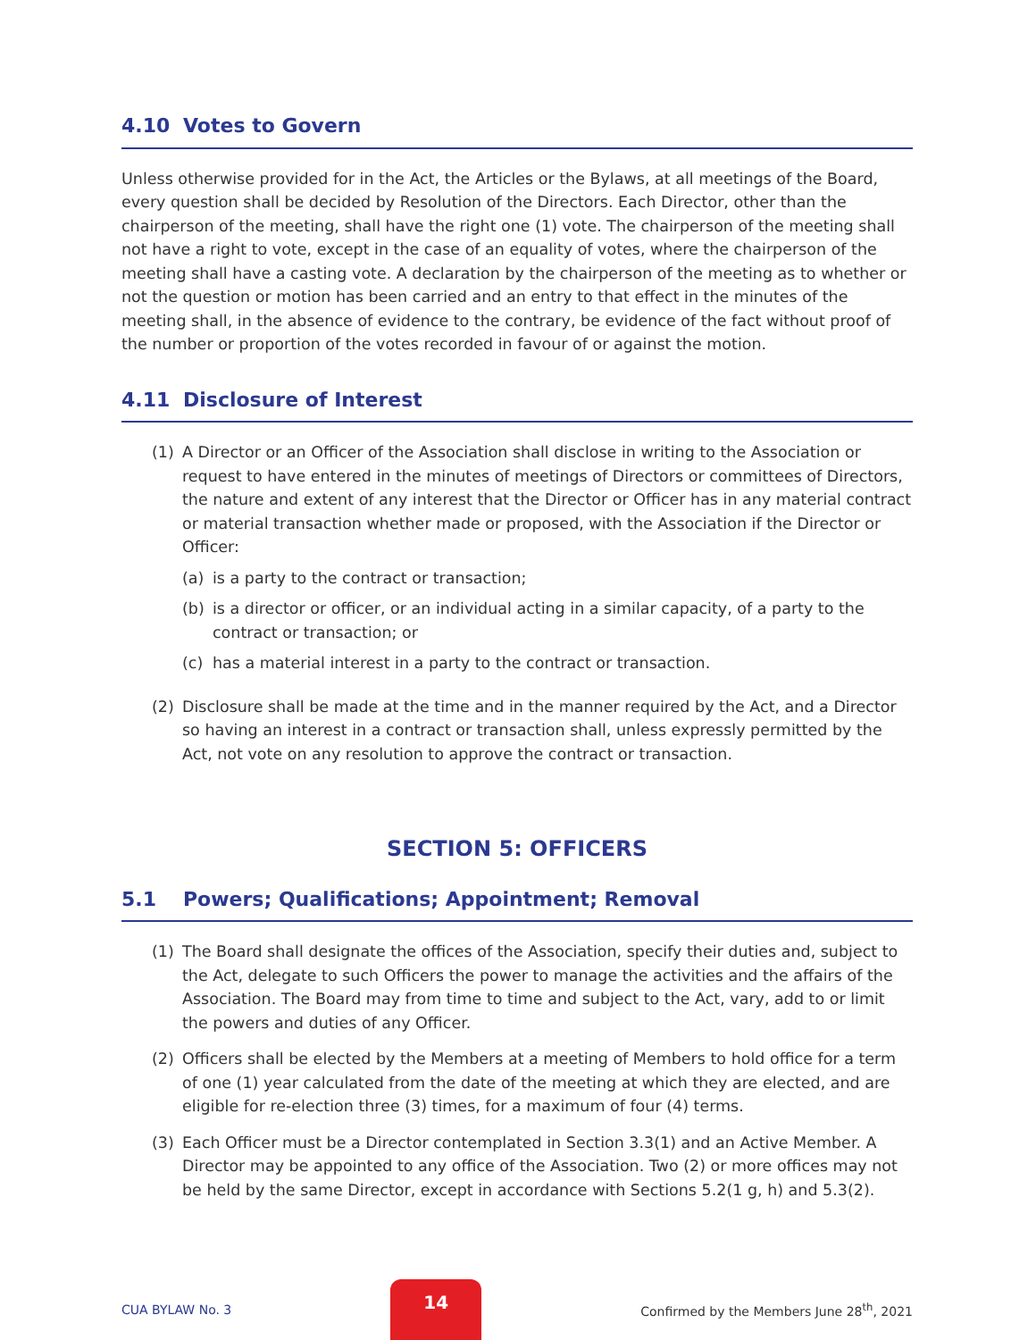4.10 Votes to Govern
Unless otherwise provided for in the Act, the Articles or the Bylaws, at all meetings of the Board, every question shall be decided by Resolution of the Directors. Each Director, other than the chairperson of the meeting, shall have the right one (1) vote. The chairperson of the meeting shall not have a right to vote, except in the case of an equality of votes, where the chairperson of the meeting shall have a casting vote. A declaration by the chairperson of the meeting as to whether or not the question or motion has been carried and an entry to that effect in the minutes of the meeting shall, in the absence of evidence to the contrary, be evidence of the fact without proof of the number or proportion of the votes recorded in favour of or against the motion.
4.11 Disclosure of Interest
(1) A Director or an Officer of the Association shall disclose in writing to the Association or request to have entered in the minutes of meetings of Directors or committees of Directors, the nature and extent of any interest that the Director or Officer has in any material contract or material transaction whether made or proposed, with the Association if the Director or Officer:
(a) is a party to the contract or transaction;
(b) is a director or officer, or an individual acting in a similar capacity, of a party to the contract or transaction; or
(c) has a material interest in a party to the contract or transaction.
(2) Disclosure shall be made at the time and in the manner required by the Act, and a Director so having an interest in a contract or transaction shall, unless expressly permitted by the Act, not vote on any resolution to approve the contract or transaction.
SECTION 5: OFFICERS
5.1 Powers; Qualifications; Appointment; Removal
(1) The Board shall designate the offices of the Association, specify their duties and, subject to the Act, delegate to such Officers the power to manage the activities and the affairs of the Association. The Board may from time to time and subject to the Act, vary, add to or limit the powers and duties of any Officer.
(2) Officers shall be elected by the Members at a meeting of Members to hold office for a term of one (1) year calculated from the date of the meeting at which they are elected, and are eligible for re-election three (3) times, for a maximum of four (4) terms.
(3) Each Officer must be a Director contemplated in Section 3.3(1) and an Active Member. A Director may be appointed to any office of the Association. Two (2) or more offices may not be held by the same Director, except in accordance with Sections 5.2(1 g, h) and 5.3(2).
CUA BYLAW No. 3
14
Confirmed by the Members June 28<sup>th</sup>, 2021